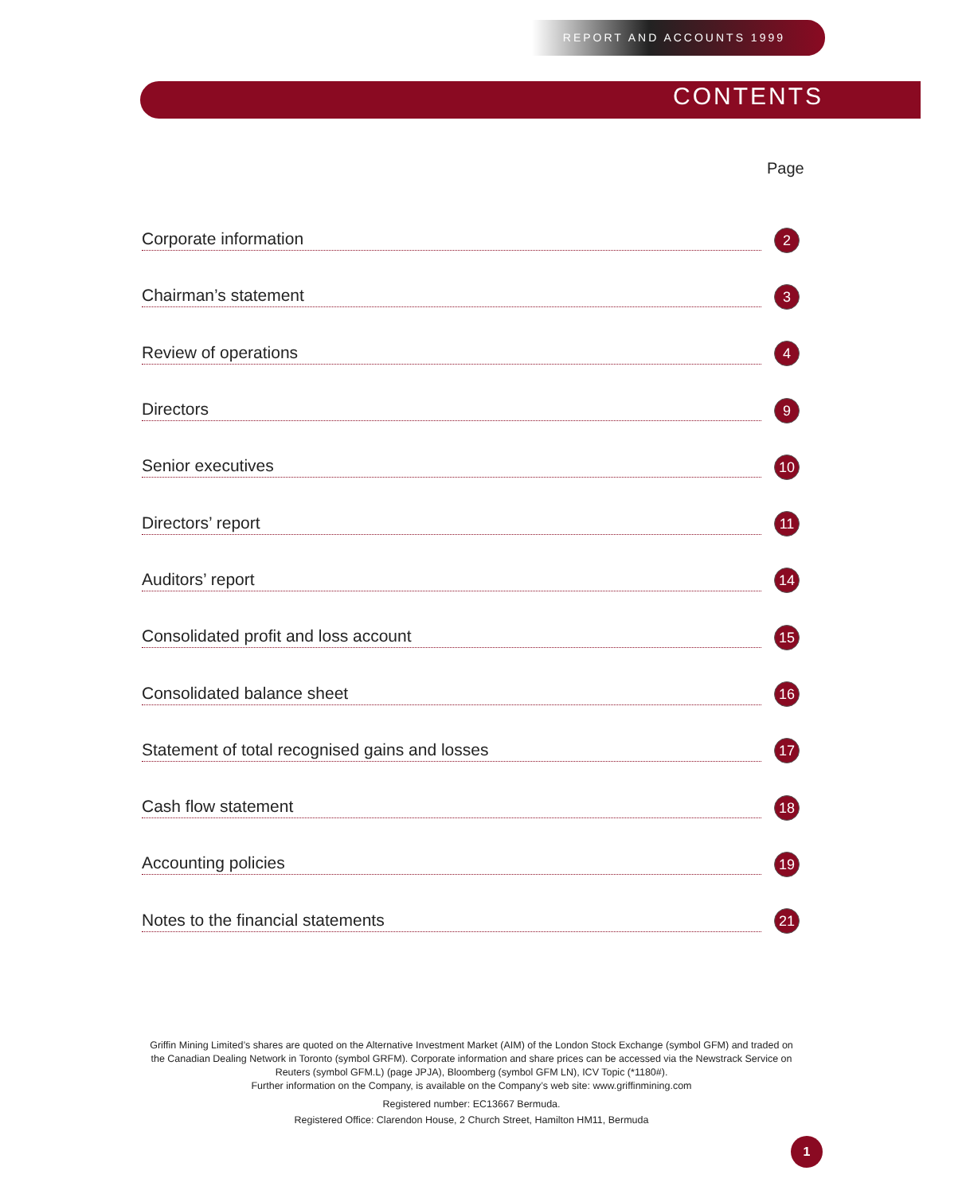REPORT AND ACCOUNTS 1999
CONTENTS
Page
Corporate information 2
Chairman’s statement 3
Review of operations 4
Directors 9
Senior executives 10
Directors’ report 11
Auditors’ report 14
Consolidated profit and loss account 15
Consolidated balance sheet 16
Statement of total recognised gains and losses 17
Cash flow statement 18
Accounting policies 19
Notes to the financial statements 21
Griffin Mining Limited’s shares are quoted on the Alternative Investment Market (AIM) of the London Stock Exchange (symbol GFM) and traded on the Canadian Dealing Network in Toronto (symbol GRFM). Corporate information and share prices can be accessed via the Newstrack Service on Reuters (symbol GFM.L) (page JPJA), Bloomberg (symbol GFM LN), ICV Topic (*1180#).
Further information on the Company, is available on the Company’s web site: www.griffinmining.com
Registered number: EC13667 Bermuda.
Registered Office: Clarendon House, 2 Church Street, Hamilton HM11, Bermuda
1